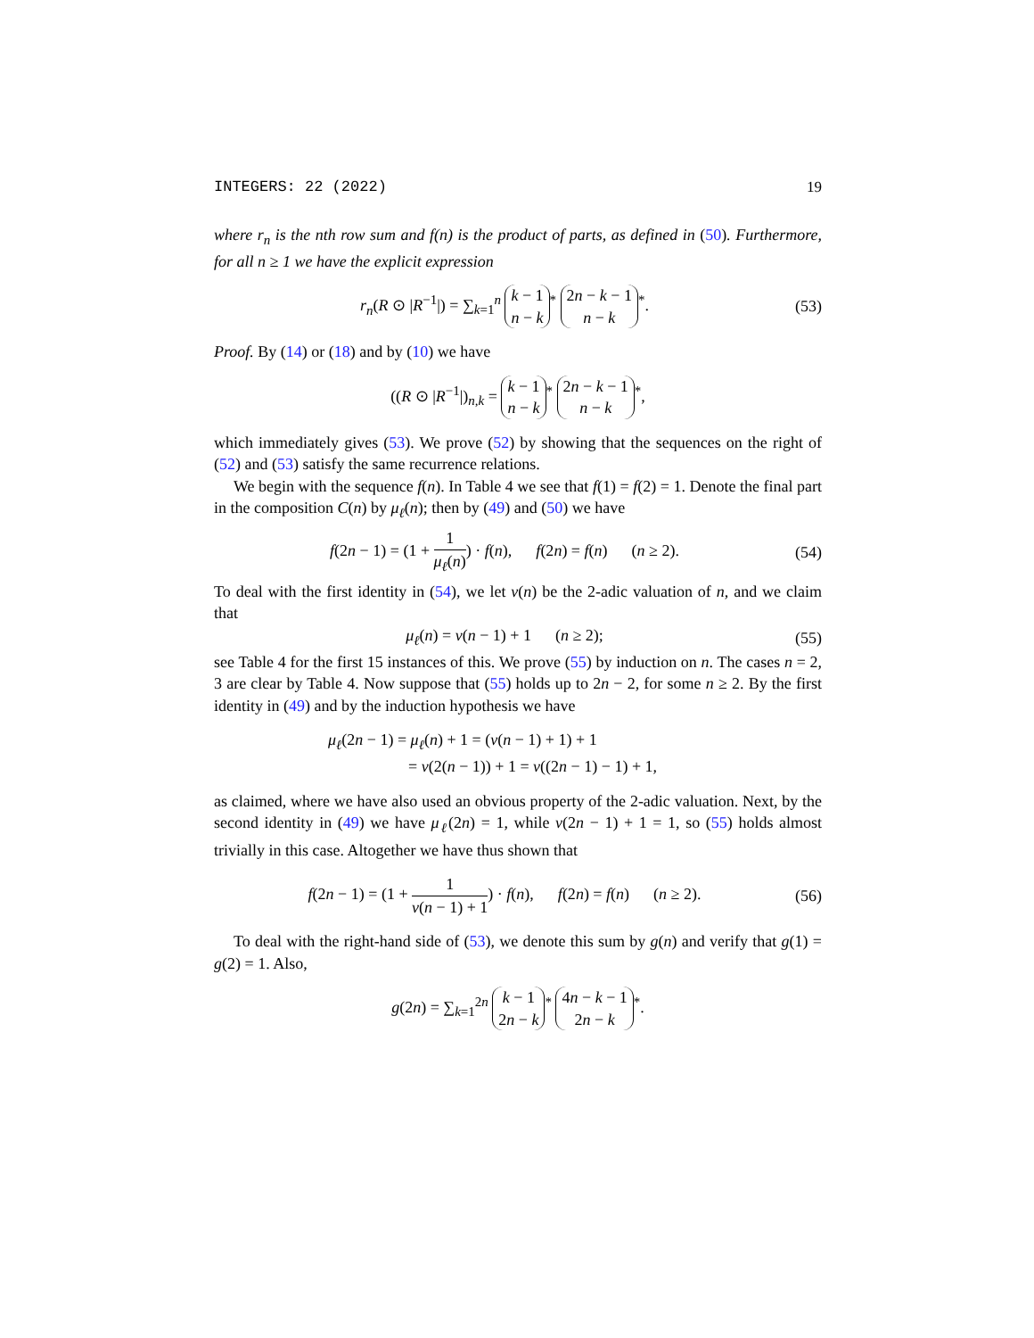INTEGERS: 22 (2022) 19
where r<sub>n</sub> is the nth row sum and f(n) is the product of parts, as defined in (50). Furthermore, for all n ≥ 1 we have the explicit expression
r<sub>n</sub>(R ⊙ |R<sup>−1</sup>|) = ∑<sub>k=1</sub><sup>n</sup> k − 1 n − k<sup>*</sup> 2n − k − 1 n − k<sup>*</sup>. (53)
Proof. By (14) or (18) and by (10) we have
((R ⊙ |R<sup>−1</sup>|)<sub>n,k</sub> = k − 1 n − k<sup>*</sup> 2n − k − 1 n − k<sup>*</sup>,
which immediately gives (53). We prove (52) by showing that the sequences on the right of (52) and (53) satisfy the same recurrence relations.
We begin with the sequence f(n). In Table 4 we see that f(1) = f(2) = 1. Denote the final part in the composition C(n) by μ<sub>ℓ</sub>(n); then by (49) and (50) we have
f(2n − 1) = (1 + 1 μ<sub>ℓ</sub>(n)) · f(n), f(2n) = f(n) (n ≥ 2). (54)
To deal with the first identity in (54), we let ν(n) be the 2-adic valuation of n, and we claim that
μ<sub>ℓ</sub>(n) = ν(n − 1) + 1 (n ≥ 2); (55)
see Table 4 for the first 15 instances of this. We prove (55) by induction on n. The cases n = 2, 3 are clear by Table 4. Now suppose that (55) holds up to 2n − 2, for some n ≥ 2. By the first identity in (49) and by the induction hypothesis we have
μ<sub>ℓ</sub>(2n − 1) = μ<sub>ℓ</sub>(n) + 1 = (ν(n − 1) + 1) + 1
= ν(2(n − 1)) + 1 = ν((2n − 1) − 1) + 1,
as claimed, where we have also used an obvious property of the 2-adic valuation. Next, by the second identity in (49) we have μ<sub>ℓ</sub>(2n) = 1, while ν(2n − 1) + 1 = 1, so (55) holds almost trivially in this case. Altogether we have thus shown that
f(2n − 1) = (1 + 1 ν(n − 1) + 1) · f(n), f(2n) = f(n) (n ≥ 2). (56)
To deal with the right-hand side of (53), we denote this sum by g(n) and verify that g(1) = g(2) = 1. Also,
g(2n) = ∑<sub>k=1</sub><sup>2n</sup> k − 1 2n − k<sup>*</sup> 4n − k − 1 2n − k<sup>*</sup>.